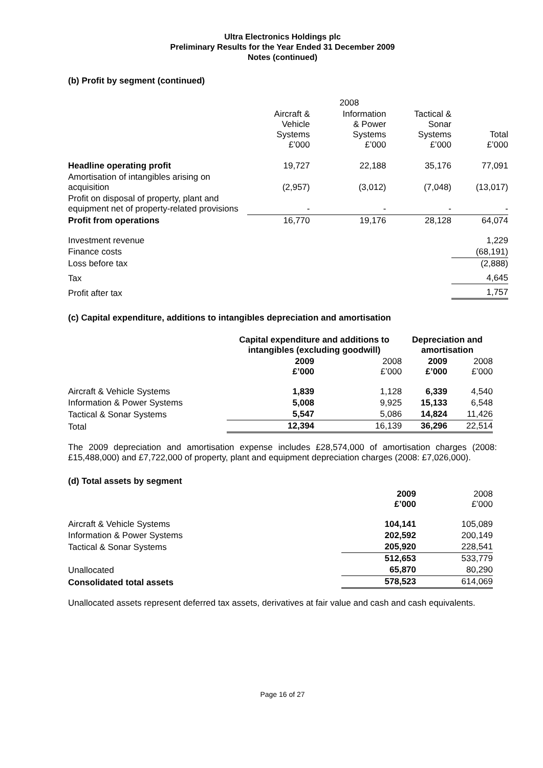Ultra Electronics Holdings plc
Preliminary Results for the Year Ended 31 December 2009
Notes (continued)
(b) Profit by segment (continued)
| | 2008 | | | |
| --- | --- | --- | --- | --- |
| | Aircraft & Vehicle Systems £’000 | Information & Power Systems £’000 | Tactical & Sonar Systems £’000 | Total £’000 |
| Headline operating profit | 19,727 | 22,188 | 35,176 | 77,091 |
| Amortisation of intangibles arising on acquisition | (2,957) | (3,012) | (7,048) | (13,017) |
| Profit on disposal of property, plant and equipment net of property-related provisions | - | - | - | - |
| Profit from operations | 16,770 | 19,176 | 28,128 | 64,074 |
| Investment revenue | | | | 1,229 |
| Finance costs | | | | (68,191) |
| Loss before tax | | | | (2,888) |
| Tax | | | | 4,645 |
| Profit after tax | | | | 1,757 |
(c) Capital expenditure, additions to intangibles depreciation and amortisation
| | Capital expenditure and additions to intangibles (excluding goodwill) | | Depreciation and amortisation | |
| --- | --- | --- | --- | --- |
| | 2009 £’000 | 2008 £’000 | 2009 £’000 | 2008 £’000 |
| Aircraft & Vehicle Systems | 1,839 | 1,128 | 6,339 | 4,540 |
| Information & Power Systems | 5,008 | 9,925 | 15,133 | 6,548 |
| Tactical & Sonar Systems | 5,547 | 5,086 | 14,824 | 11,426 |
| Total | 12,394 | 16,139 | 36,296 | 22,514 |
The 2009 depreciation and amortisation expense includes £28,574,000 of amortisation charges (2008: £15,488,000) and £7,722,000 of property, plant and equipment depreciation charges (2008: £7,026,000).
(d) Total assets by segment
| | 2009 £’000 | 2008 £’000 |
| --- | --- | --- |
| Aircraft & Vehicle Systems | 104,141 | 105,089 |
| Information & Power Systems | 202,592 | 200,149 |
| Tactical & Sonar Systems | 205,920 | 228,541 |
| | 512,653 | 533,779 |
| Unallocated | 65,870 | 80,290 |
| Consolidated total assets | 578,523 | 614,069 |
Unallocated assets represent deferred tax assets, derivatives at fair value and cash and cash equivalents.
Page 16 of 27